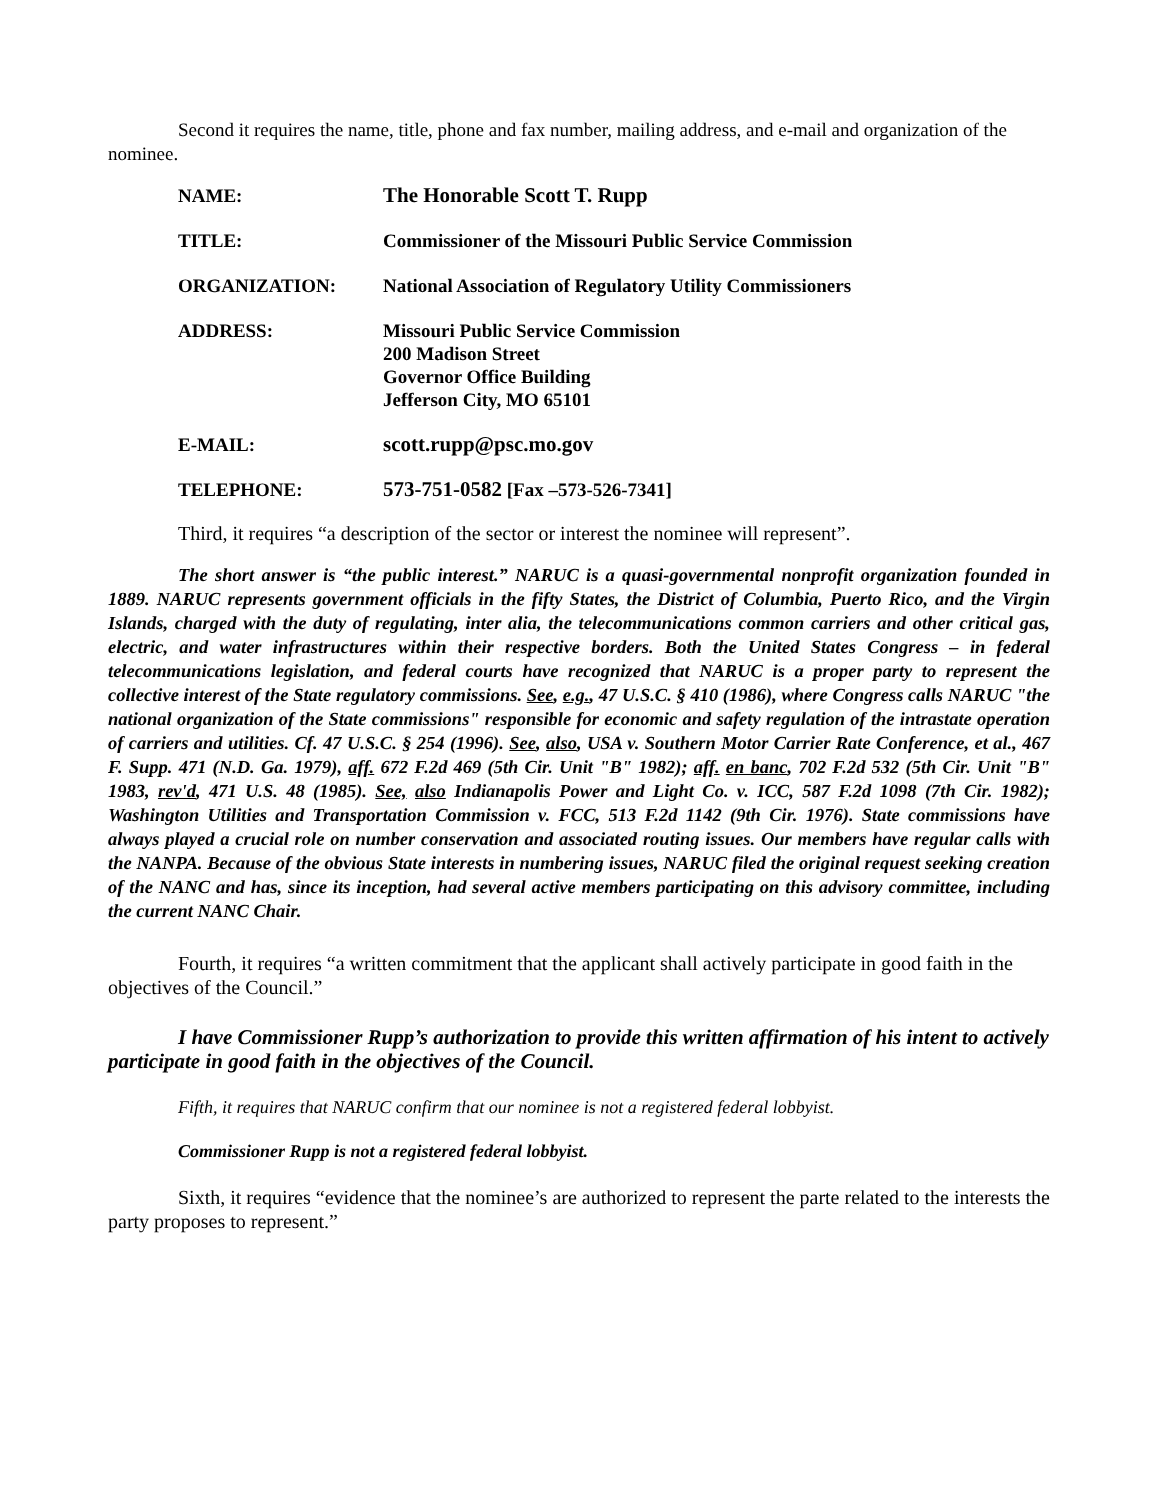Second it requires the name, title, phone and fax number, mailing address, and e-mail and organization of the nominee.
| NAME: | The Honorable Scott T. Rupp |
| TITLE: | Commissioner of the Missouri Public Service Commission |
| ORGANIZATION: | National Association of Regulatory Utility Commissioners |
| ADDRESS: | Missouri Public Service Commission 200 Madison Street Governor Office Building Jefferson City, MO 65101 |
| E-MAIL: | scott.rupp@psc.mo.gov |
| TELEPHONE: | 573-751-0582 [Fax –573-526-7341] |
Third, it requires “a description of the sector or interest the nominee will represent”.
The short answer is “the public interest.” NARUC is a quasi-governmental nonprofit organization founded in 1889. NARUC represents government officials in the fifty States, the District of Columbia, Puerto Rico, and the Virgin Islands, charged with the duty of regulating, inter alia, the telecommunications common carriers and other critical gas, electric, and water infrastructures within their respective borders. Both the United States Congress – in federal telecommunications legislation, and federal courts have recognized that NARUC is a proper party to represent the collective interest of the State regulatory commissions. See, e.g., 47 U.S.C. § 410 (1986), where Congress calls NARUC "the national organization of the State commissions" responsible for economic and safety regulation of the intrastate operation of carriers and utilities. Cf. 47 U.S.C. § 254 (1996). See, also, USA v. Southern Motor Carrier Rate Conference, et al., 467 F. Supp. 471 (N.D. Ga. 1979), aff. 672 F.2d 469 (5th Cir. Unit "B" 1982); aff. en banc, 702 F.2d 532 (5th Cir. Unit "B" 1983, rev'd, 471 U.S. 48 (1985). See, also Indianapolis Power and Light Co. v. ICC, 587 F.2d 1098 (7th Cir. 1982); Washington Utilities and Transportation Commission v. FCC, 513 F.2d 1142 (9th Cir. 1976). State commissions have always played a crucial role on number conservation and associated routing issues. Our members have regular calls with the NANPA. Because of the obvious State interests in numbering issues, NARUC filed the original request seeking creation of the NANC and has, since its inception, had several active members participating on this advisory committee, including the current NANC Chair.
Fourth, it requires “a written commitment that the applicant shall actively participate in good faith in the objectives of the Council.”
I have Commissioner Rupp’s authorization to provide this written affirmation of his intent to actively participate in good faith in the objectives of the Council.
Fifth, it requires that NARUC confirm that our nominee is not a registered federal lobbyist.
Commissioner Rupp is not a registered federal lobbyist.
Sixth, it requires “evidence that the nominee’s are authorized to represent the parte related to the interests the party proposes to represent.”